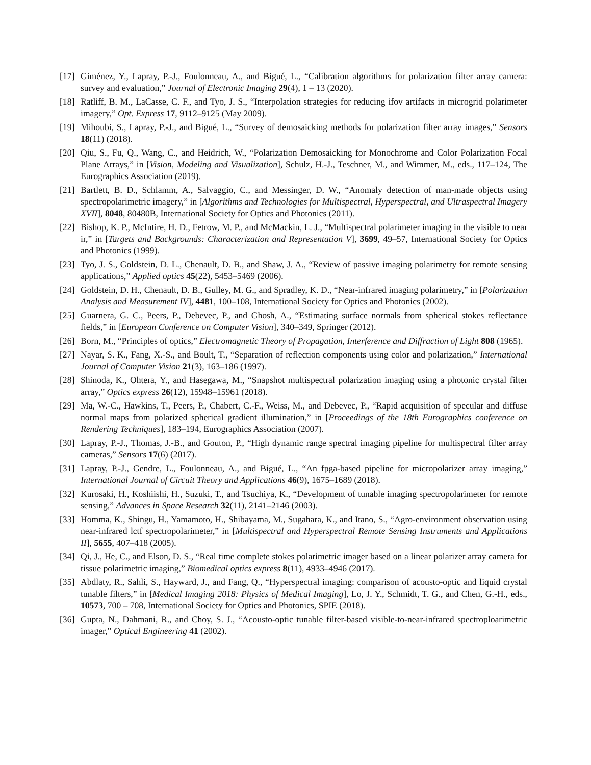[17] Giménez, Y., Lapray, P.-J., Foulonneau, A., and Bigué, L., “Calibration algorithms for polarization filter array camera: survey and evaluation,” Journal of Electronic Imaging 29(4), 1 – 13 (2020).
[18] Ratliff, B. M., LaCasse, C. F., and Tyo, J. S., “Interpolation strategies for reducing ifov artifacts in microgrid polarimeter imagery,” Opt. Express 17, 9112–9125 (May 2009).
[19] Mihoubi, S., Lapray, P.-J., and Bigué, L., “Survey of demosaicking methods for polarization filter array images,” Sensors 18(11) (2018).
[20] Qiu, S., Fu, Q., Wang, C., and Heidrich, W., “Polarization Demosaicking for Monochrome and Color Polarization Focal Plane Arrays,” in [Vision, Modeling and Visualization], Schulz, H.-J., Teschner, M., and Wimmer, M., eds., 117–124, The Eurographics Association (2019).
[21] Bartlett, B. D., Schlamm, A., Salvaggio, C., and Messinger, D. W., “Anomaly detection of man-made objects using spectropolarimetric imagery,” in [Algorithms and Technologies for Multispectral, Hyperspectral, and Ultraspectral Imagery XVII], 8048, 80480B, International Society for Optics and Photonics (2011).
[22] Bishop, K. P., McIntire, H. D., Fetrow, M. P., and McMackin, L. J., “Multispectral polarimeter imaging in the visible to near ir,” in [Targets and Backgrounds: Characterization and Representation V], 3699, 49–57, International Society for Optics and Photonics (1999).
[23] Tyo, J. S., Goldstein, D. L., Chenault, D. B., and Shaw, J. A., “Review of passive imaging polarimetry for remote sensing applications,” Applied optics 45(22), 5453–5469 (2006).
[24] Goldstein, D. H., Chenault, D. B., Gulley, M. G., and Spradley, K. D., “Near-infrared imaging polarimetry,” in [Polarization Analysis and Measurement IV], 4481, 100–108, International Society for Optics and Photonics (2002).
[25] Guarnera, G. C., Peers, P., Debevec, P., and Ghosh, A., “Estimating surface normals from spherical stokes reflectance fields,” in [European Conference on Computer Vision], 340–349, Springer (2012).
[26] Born, M., “Principles of optics,” Electromagnetic Theory of Propagation, Interference and Diffraction of Light 808 (1965).
[27] Nayar, S. K., Fang, X.-S., and Boult, T., “Separation of reflection components using color and polarization,” International Journal of Computer Vision 21(3), 163–186 (1997).
[28] Shinoda, K., Ohtera, Y., and Hasegawa, M., “Snapshot multispectral polarization imaging using a photonic crystal filter array,” Optics express 26(12), 15948–15961 (2018).
[29] Ma, W.-C., Hawkins, T., Peers, P., Chabert, C.-F., Weiss, M., and Debevec, P., “Rapid acquisition of specular and diffuse normal maps from polarized spherical gradient illumination,” in [Proceedings of the 18th Eurographics conference on Rendering Techniques], 183–194, Eurographics Association (2007).
[30] Lapray, P.-J., Thomas, J.-B., and Gouton, P., “High dynamic range spectral imaging pipeline for multispectral filter array cameras,” Sensors 17(6) (2017).
[31] Lapray, P.-J., Gendre, L., Foulonneau, A., and Bigué, L., “An fpga-based pipeline for micropolarizer array imaging,” International Journal of Circuit Theory and Applications 46(9), 1675–1689 (2018).
[32] Kurosaki, H., Koshiishi, H., Suzuki, T., and Tsuchiya, K., “Development of tunable imaging spectropolarimeter for remote sensing,” Advances in Space Research 32(11), 2141–2146 (2003).
[33] Homma, K., Shingu, H., Yamamoto, H., Shibayama, M., Sugahara, K., and Itano, S., “Agro-environment observation using near-infrared lctf spectropolarimeter,” in [Multispectral and Hyperspectral Remote Sensing Instruments and Applications II], 5655, 407–418 (2005).
[34] Qi, J., He, C., and Elson, D. S., “Real time complete stokes polarimetric imager based on a linear polarizer array camera for tissue polarimetric imaging,” Biomedical optics express 8(11), 4933–4946 (2017).
[35] Abdlaty, R., Sahli, S., Hayward, J., and Fang, Q., “Hyperspectral imaging: comparison of acousto-optic and liquid crystal tunable filters,” in [Medical Imaging 2018: Physics of Medical Imaging], Lo, J. Y., Schmidt, T. G., and Chen, G.-H., eds., 10573, 700 – 708, International Society for Optics and Photonics, SPIE (2018).
[36] Gupta, N., Dahmani, R., and Choy, S. J., “Acousto-optic tunable filter-based visible-to-near-infrared spectroploarimetric imager,” Optical Engineering 41 (2002).